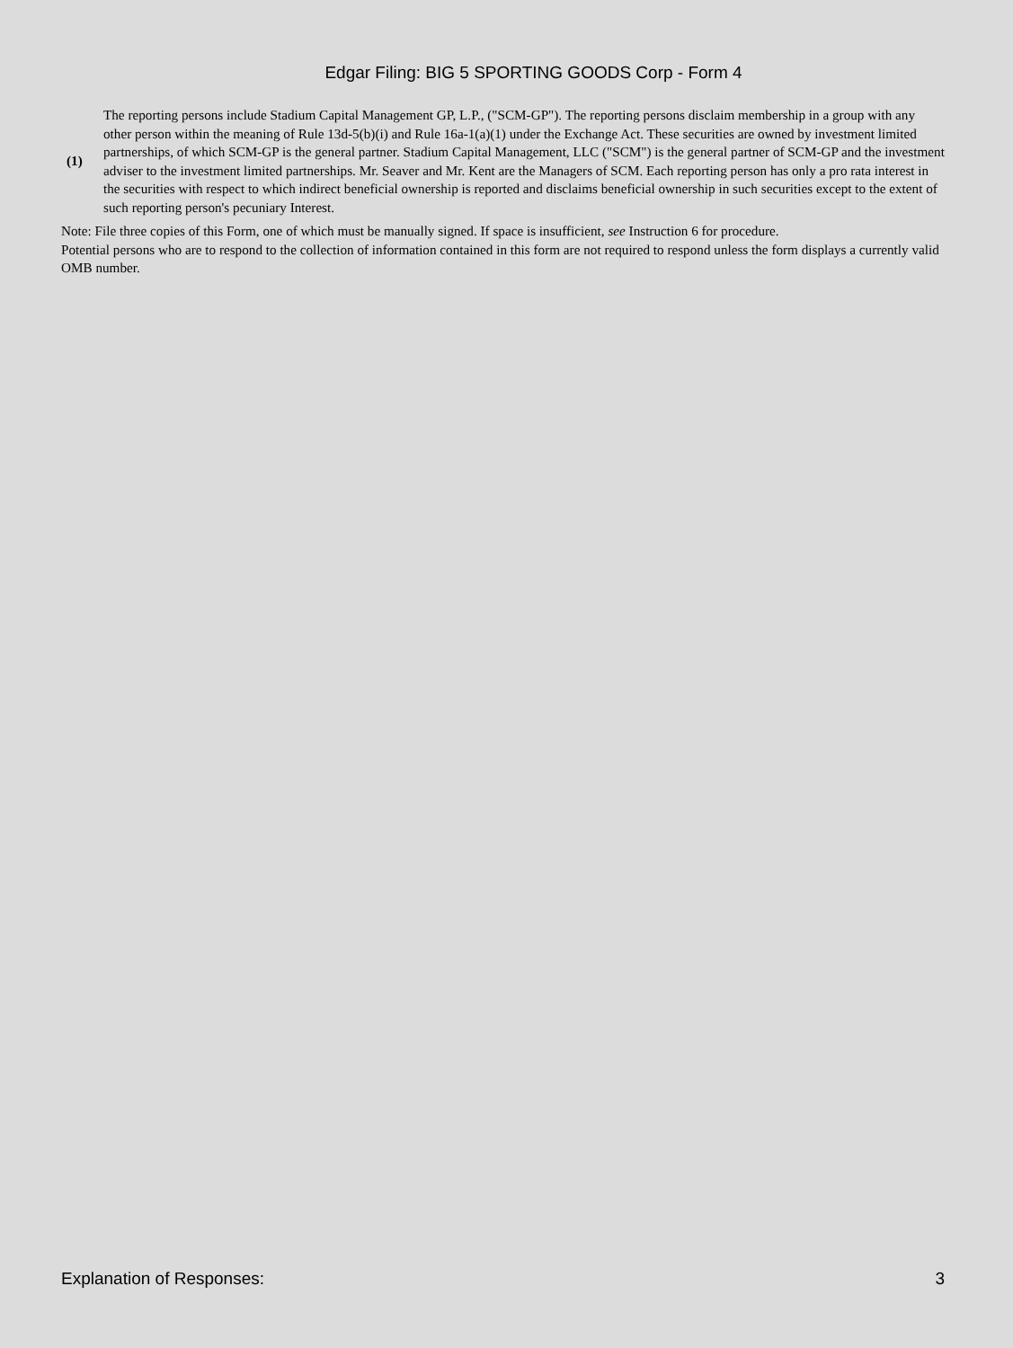Edgar Filing: BIG 5 SPORTING GOODS Corp - Form 4
(1)
The reporting persons include Stadium Capital Management GP, L.P., ("SCM-GP"). The reporting persons disclaim membership in a group with any other person within the meaning of Rule 13d-5(b)(i) and Rule 16a-1(a)(1) under the Exchange Act. These securities are owned by investment limited partnerships, of which SCM-GP is the general partner. Stadium Capital Management, LLC ("SCM") is the general partner of SCM-GP and the investment adviser to the investment limited partnerships. Mr. Seaver and Mr. Kent are the Managers of SCM. Each reporting person has only a pro rata interest in the securities with respect to which indirect beneficial ownership is reported and disclaims beneficial ownership in such securities except to the extent of such reporting person's pecuniary Interest.
Note: File three copies of this Form, one of which must be manually signed. If space is insufficient, see Instruction 6 for procedure.
Potential persons who are to respond to the collection of information contained in this form are not required to respond unless the form displays a currently valid OMB number.
Explanation of Responses: 3